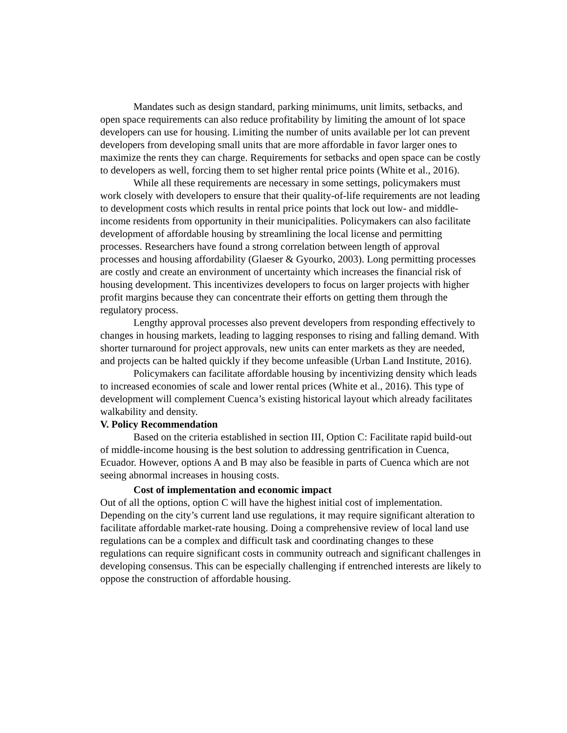Mandates such as design standard, parking minimums, unit limits, setbacks, and open space requirements can also reduce profitability by limiting the amount of lot space developers can use for housing. Limiting the number of units available per lot can prevent developers from developing small units that are more affordable in favor larger ones to maximize the rents they can charge. Requirements for setbacks and open space can be costly to developers as well, forcing them to set higher rental price points (White et al., 2016).
While all these requirements are necessary in some settings, policymakers must work closely with developers to ensure that their quality-of-life requirements are not leading to development costs which results in rental price points that lock out low- and middle-income residents from opportunity in their municipalities. Policymakers can also facilitate development of affordable housing by streamlining the local license and permitting processes. Researchers have found a strong correlation between length of approval processes and housing affordability (Glaeser & Gyourko, 2003). Long permitting processes are costly and create an environment of uncertainty which increases the financial risk of housing development. This incentivizes developers to focus on larger projects with higher profit margins because they can concentrate their efforts on getting them through the regulatory process.
Lengthy approval processes also prevent developers from responding effectively to changes in housing markets, leading to lagging responses to rising and falling demand. With shorter turnaround for project approvals, new units can enter markets as they are needed, and projects can be halted quickly if they become unfeasible (Urban Land Institute, 2016).
Policymakers can facilitate affordable housing by incentivizing density which leads to increased economies of scale and lower rental prices (White et al., 2016). This type of development will complement Cuenca’s existing historical layout which already facilitates walkability and density.
V. Policy Recommendation
Based on the criteria established in section III, Option C: Facilitate rapid build-out of middle-income housing is the best solution to addressing gentrification in Cuenca, Ecuador. However, options A and B may also be feasible in parts of Cuenca which are not seeing abnormal increases in housing costs.
Cost of implementation and economic impact
Out of all the options, option C will have the highest initial cost of implementation. Depending on the city’s current land use regulations, it may require significant alteration to facilitate affordable market-rate housing. Doing a comprehensive review of local land use regulations can be a complex and difficult task and coordinating changes to these regulations can require significant costs in community outreach and significant challenges in developing consensus. This can be especially challenging if entrenched interests are likely to oppose the construction of affordable housing.